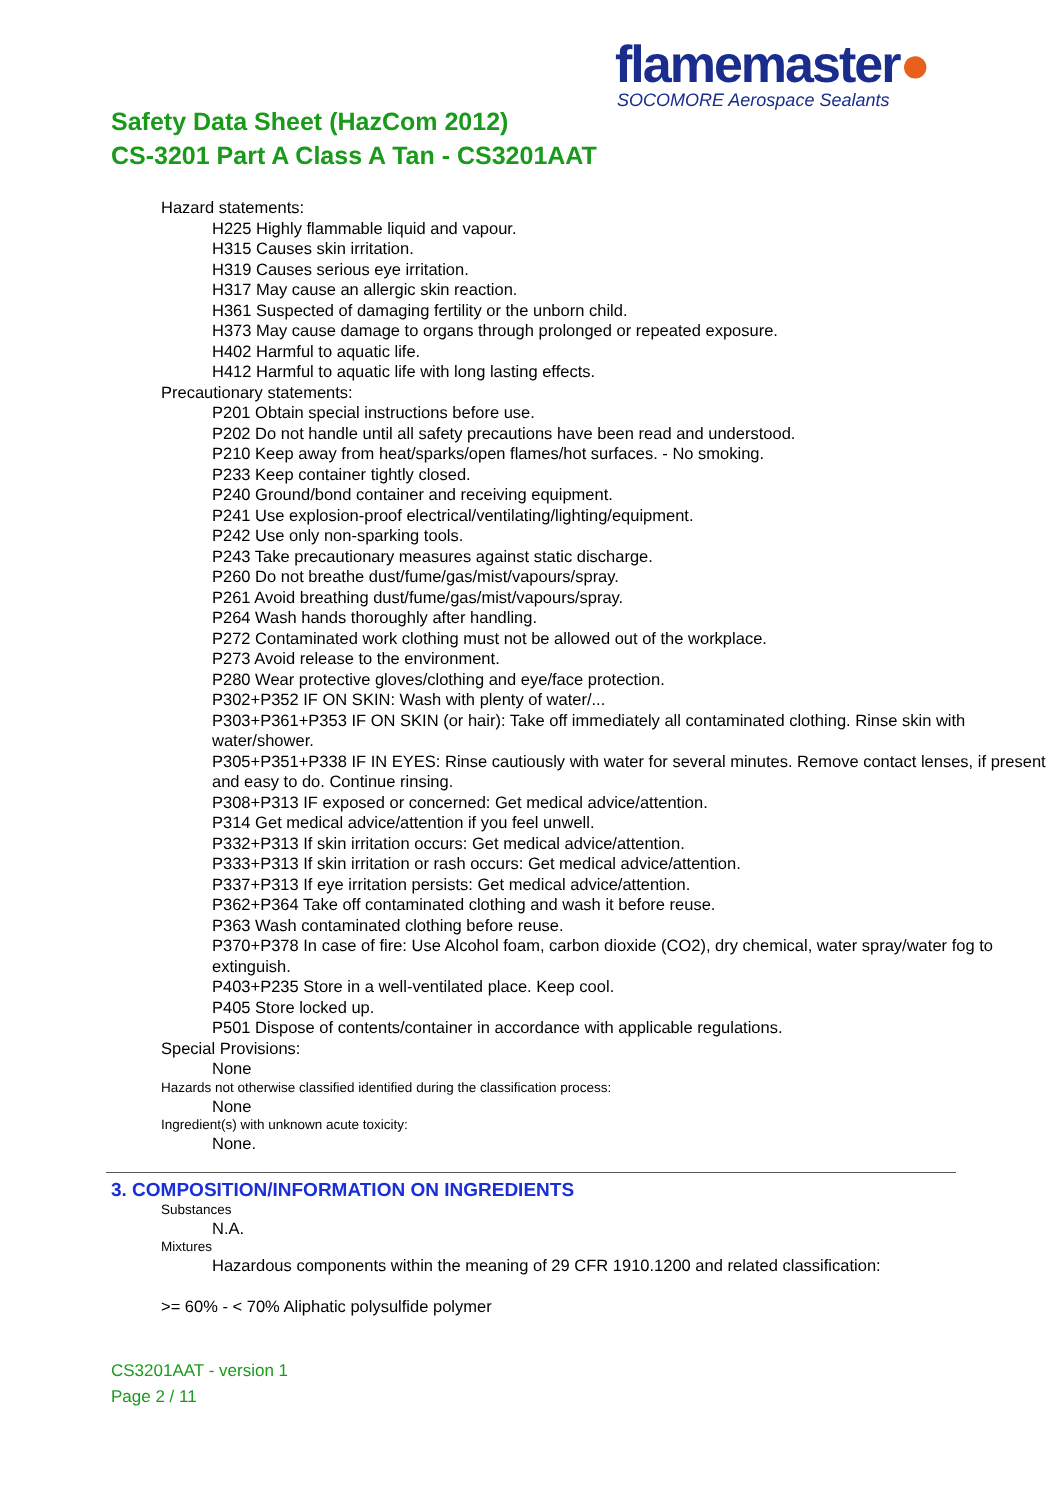flamemaster●
SOCOMORE Aerospace Sealants
Safety Data Sheet (HazCom 2012)
CS-3201 Part A Class A Tan - CS3201AAT
Hazard statements:
H225 Highly flammable liquid and vapour.
H315 Causes skin irritation.
H319 Causes serious eye irritation.
H317 May cause an allergic skin reaction.
H361 Suspected of damaging fertility or the unborn child.
H373 May cause damage to organs through prolonged or repeated exposure.
H402 Harmful to aquatic life.
H412 Harmful to aquatic life with long lasting effects.
Precautionary statements:
P201 Obtain special instructions before use.
P202 Do not handle until all safety precautions have been read and understood.
P210 Keep away from heat/sparks/open flames/hot surfaces. - No smoking.
P233 Keep container tightly closed.
P240 Ground/bond container and receiving equipment.
P241 Use explosion-proof electrical/ventilating/lighting/equipment.
P242 Use only non-sparking tools.
P243 Take precautionary measures against static discharge.
P260 Do not breathe dust/fume/gas/mist/vapours/spray.
P261 Avoid breathing dust/fume/gas/mist/vapours/spray.
P264 Wash hands thoroughly after handling.
P272 Contaminated work clothing must not be allowed out of the workplace.
P273 Avoid release to the environment.
P280 Wear protective gloves/clothing and eye/face protection.
P302+P352 IF ON SKIN: Wash with plenty of water/...
P303+P361+P353 IF ON SKIN (or hair): Take off immediately all contaminated clothing. Rinse skin with water/shower.
P305+P351+P338 IF IN EYES: Rinse cautiously with water for several minutes. Remove contact lenses, if present and easy to do. Continue rinsing.
P308+P313 IF exposed or concerned: Get medical advice/attention.
P314 Get medical advice/attention if you feel unwell.
P332+P313 If skin irritation occurs: Get medical advice/attention.
P333+P313 If skin irritation or rash occurs: Get medical advice/attention.
P337+P313 If eye irritation persists: Get medical advice/attention.
P362+P364 Take off contaminated clothing and wash it before reuse.
P363 Wash contaminated clothing before reuse.
P370+P378 In case of fire: Use Alcohol foam, carbon dioxide (CO2), dry chemical, water spray/water fog to extinguish.
P403+P235 Store in a well-ventilated place. Keep cool.
P405 Store locked up.
P501 Dispose of contents/container in accordance with applicable regulations.
Special Provisions:
None
Hazards not otherwise classified identified during the classification process:
None
Ingredient(s) with unknown acute toxicity:
None.
3. COMPOSITION/INFORMATION ON INGREDIENTS
Substances
N.A.
Mixtures
Hazardous components within the meaning of 29 CFR 1910.1200 and related classification:
>= 60% - < 70% Aliphatic polysulfide polymer
CS3201AAT - version 1
Page 2 / 11